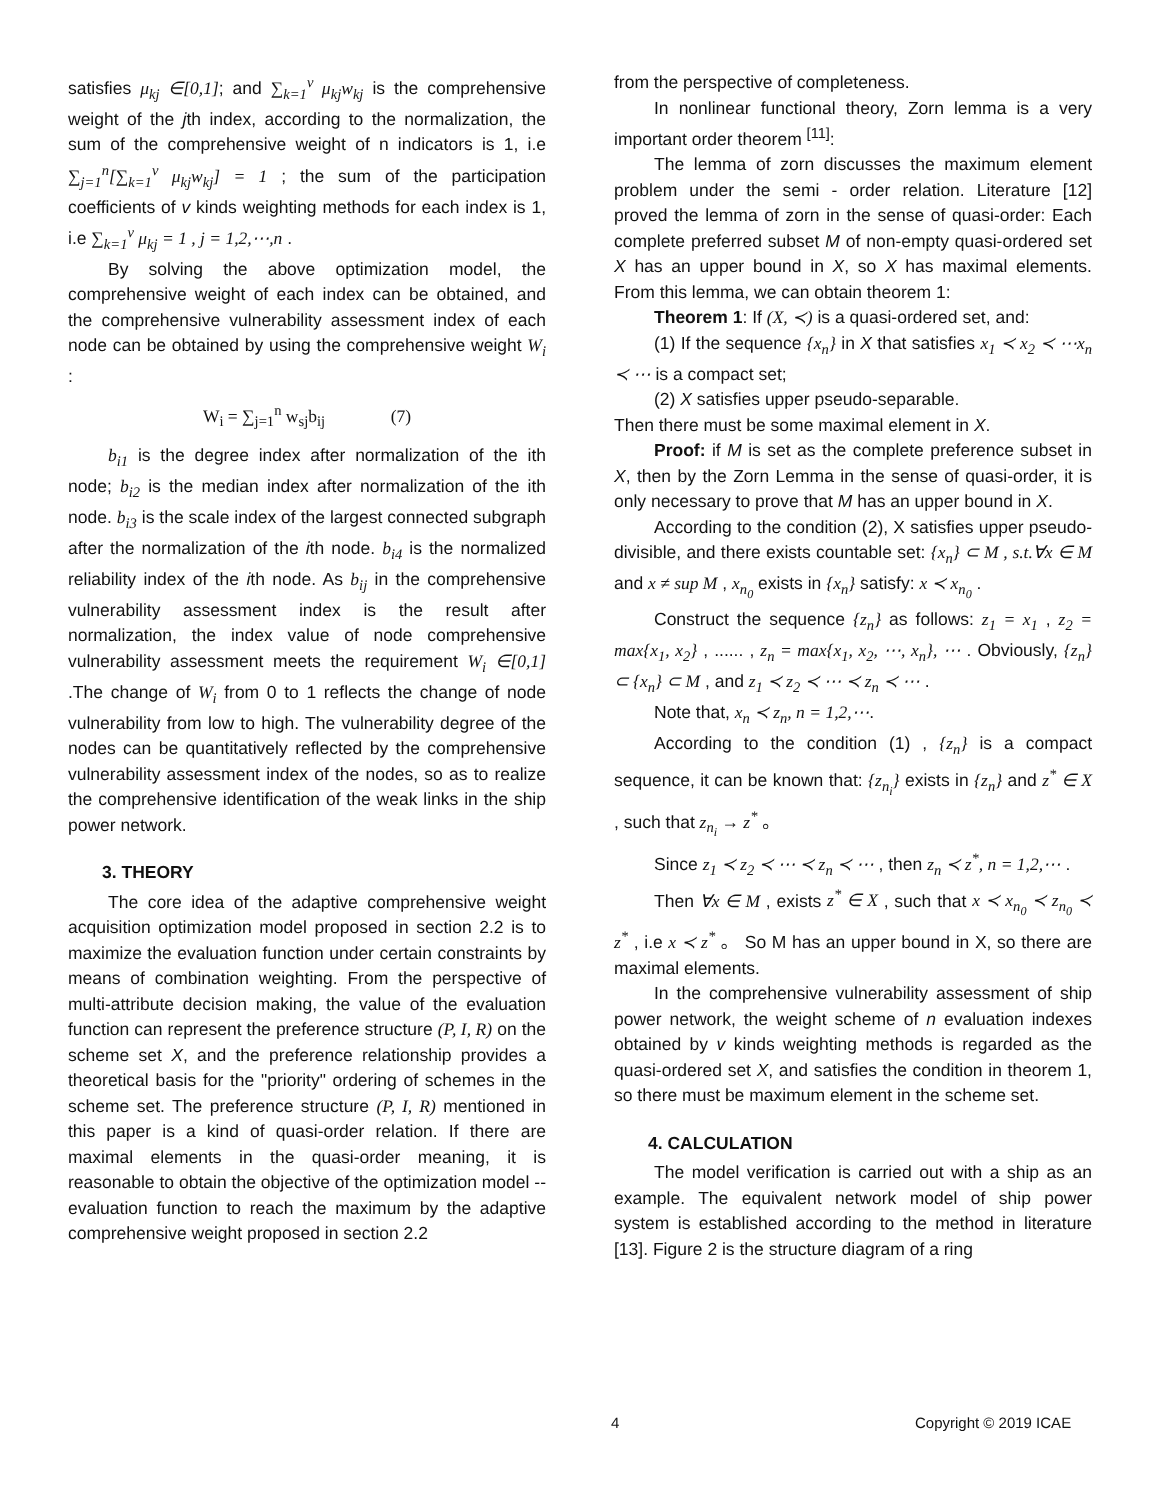satisfies μ<sub>kj</sub> ∈[0,1]; and ∑<sub>k=1</sub><sup>v</sup> μ<sub>kj</sub>w<sub>kj</sub> is the comprehensive weight of the jth index, according to the normalization, the sum of the comprehensive weight of n indicators is 1, i.e ∑<sub>j=1</sub><sup>n</sup>[∑<sub>k=1</sub><sup>v</sup> μ<sub>kj</sub>w<sub>kj</sub>] = 1 ; the sum of the participation coefficients of v kinds weighting methods for each index is 1, i.e ∑<sub>k=1</sub><sup>v</sup> μ<sub>kj</sub> = 1 , j = 1,2,⋯,n .
By solving the above optimization model, the comprehensive weight of each index can be obtained, and the comprehensive vulnerability assessment index of each node can be obtained by using the comprehensive weight W<sub>i</sub> :
W<sub>i</sub> = ∑<sub>j=1</sub><sup>n</sup> w<sub>sj</sub>b<sub>ij</sub> (7)
b<sub>i1</sub> is the degree index after normalization of the ith node; b<sub>i2</sub> is the median index after normalization of the ith node. b<sub>i3</sub> is the scale index of the largest connected subgraph after the normalization of the ith node. b<sub>i4</sub> is the normalized reliability index of the ith node. As b<sub>ij</sub> in the comprehensive vulnerability assessment index is the result after normalization, the index value of node comprehensive vulnerability assessment meets the requirement W<sub>i</sub> ∈[0,1] .The change of W<sub>i</sub> from 0 to 1 reflects the change of node vulnerability from low to high. The vulnerability degree of the nodes can be quantitatively reflected by the comprehensive vulnerability assessment index of the nodes, so as to realize the comprehensive identification of the weak links in the ship power network.
3. THEORY
The core idea of the adaptive comprehensive weight acquisition optimization model proposed in section 2.2 is to maximize the evaluation function under certain constraints by means of combination weighting. From the perspective of multi-attribute decision making, the value of the evaluation function can represent the preference structure (P, I, R) on the scheme set X, and the preference relationship provides a theoretical basis for the "priority" ordering of schemes in the scheme set. The preference structure (P, I, R) mentioned in this paper is a kind of quasi-order relation. If there are maximal elements in the quasi-order meaning, it is reasonable to obtain the objective of the optimization model -- evaluation function to reach the maximum by the adaptive comprehensive weight proposed in section 2.2
from the perspective of completeness.
In nonlinear functional theory, Zorn lemma is a very important order theorem <sup>[11]</sup>:
The lemma of zorn discusses the maximum element problem under the semi - order relation. Literature [12] proved the lemma of zorn in the sense of quasi-order: Each complete preferred subset M of non-empty quasi-ordered set X has an upper bound in X, so X has maximal elements. From this lemma, we can obtain theorem 1:
Theorem 1: If (X, ≺) is a quasi-ordered set, and:
(1) If the sequence {x<sub>n</sub>} in X that satisfies x<sub>1</sub> ≺ x<sub>2</sub> ≺ ⋯x<sub>n</sub> ≺ ⋯ is a compact set;
(2) X satisfies upper pseudo-separable.
Then there must be some maximal element in X.
Proof: if M is set as the complete preference subset in X, then by the Zorn Lemma in the sense of quasi-order, it is only necessary to prove that M has an upper bound in X.
According to the condition (2), X satisfies upper pseudo-divisible, and there exists countable set: {x<sub>n</sub>} ⊂ M , s.t.∀x ∈ M and x ≠ sup M , x<sub>n<sub>0</sub></sub> exists in {x<sub>n</sub>} satisfy: x ≺ x<sub>n<sub>0</sub></sub> .
Construct the sequence {z<sub>n</sub>} as follows: z<sub>1</sub> = x<sub>1</sub> , z<sub>2</sub> = max{x<sub>1</sub>, x<sub>2</sub>} , ...... , z<sub>n</sub> = max{x<sub>1</sub>, x<sub>2</sub>, ⋯, x<sub>n</sub>}, ⋯ . Obviously, {z<sub>n</sub>} ⊂ {x<sub>n</sub>} ⊂ M , and z<sub>1</sub> ≺ z<sub>2</sub> ≺ ⋯ ≺ z<sub>n</sub> ≺ ⋯ .
Note that, x<sub>n</sub> ≺ z<sub>n</sub>, n = 1,2,⋯.
According to the condition (1) , {z<sub>n</sub>} is a compact sequence, it can be known that: {z<sub>n<sub>i</sub></sub>} exists in {z<sub>n</sub>} and z<sup>*</sup> ∈ X , such that z<sub>n<sub>i</sub></sub> → z<sup>*</sup> 。
Since z<sub>1</sub> ≺ z<sub>2</sub> ≺ ⋯ ≺ z<sub>n</sub> ≺ ⋯ , then z<sub>n</sub> ≺ z<sup>*</sup>, n = 1,2,⋯ .
Then ∀x ∈ M , exists z<sup>*</sup> ∈ X , such that x ≺ x<sub>n<sub>0</sub></sub> ≺ z<sub>n<sub>0</sub></sub> ≺ z<sup>*</sup> , i.e x ≺ z<sup>*</sup> 。 So M has an upper bound in X, so there are maximal elements.
In the comprehensive vulnerability assessment of ship power network, the weight scheme of n evaluation indexes obtained by v kinds weighting methods is regarded as the quasi-ordered set X, and satisfies the condition in theorem 1, so there must be maximum element in the scheme set.
4. CALCULATION
The model verification is carried out with a ship as an example. The equivalent network model of ship power system is established according to the method in literature [13]. Figure 2 is the structure diagram of a ring
4 Copyright © 2019 ICAE